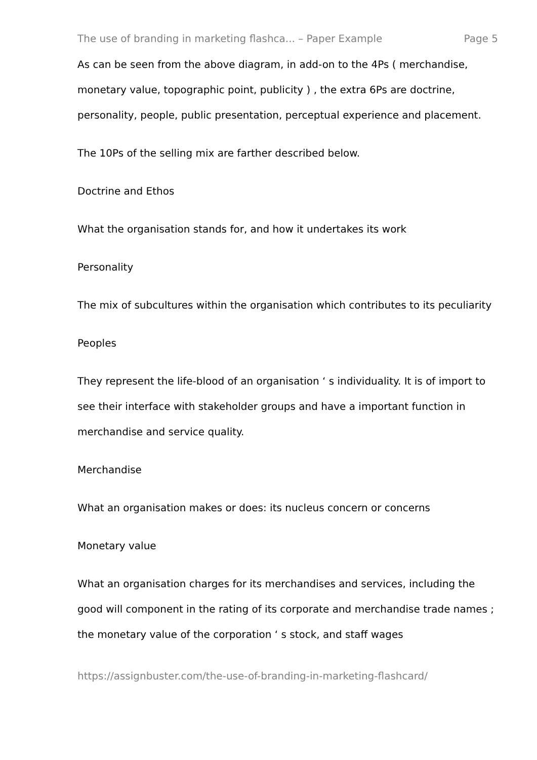The use of branding in marketing flashca... – Paper Example Page 5
As can be seen from the above diagram, in add-on to the 4Ps ( merchandise, monetary value, topographic point, publicity ) , the extra 6Ps are doctrine, personality, people, public presentation, perceptual experience and placement.
The 10Ps of the selling mix are farther described below.
Doctrine and Ethos
What the organisation stands for, and how it undertakes its work
Personality
The mix of subcultures within the organisation which contributes to its peculiarity
Peoples
They represent the life-blood of an organisation ‘ s individuality. It is of import to see their interface with stakeholder groups and have a important function in merchandise and service quality.
Merchandise
What an organisation makes or does: its nucleus concern or concerns
Monetary value
What an organisation charges for its merchandises and services, including the good will component in the rating of its corporate and merchandise trade names ; the monetary value of the corporation ‘ s stock, and staff wages
https://assignbuster.com/the-use-of-branding-in-marketing-flashcard/